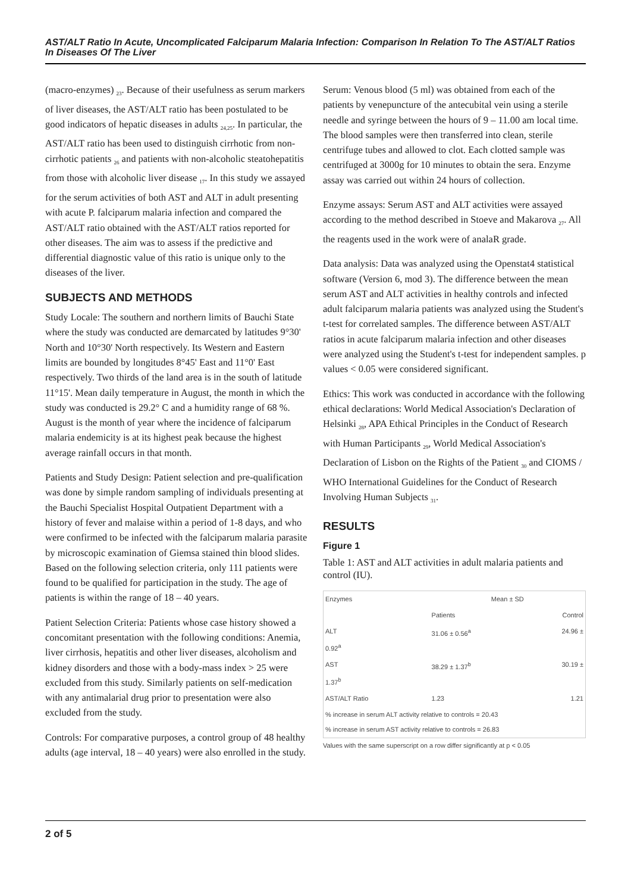AST/ALT Ratio In Acute, Uncomplicated Falciparum Malaria Infection: Comparison In Relation To The AST/ALT Ratios In Diseases Of The Liver
(macro-enzymes) <sub>23</sub>. Because of their usefulness as serum markers of liver diseases, the AST/ALT ratio has been postulated to be good indicators of hepatic diseases in adults <sub>24,25</sub>. In particular, the AST/ALT ratio has been used to distinguish cirrhotic from non-cirrhotic patients <sub>26</sub> and patients with non-alcoholic steatohepatitis from those with alcoholic liver disease <sub>17</sub>. In this study we assayed for the serum activities of both AST and ALT in adult presenting with acute P. falciparum malaria infection and compared the AST/ALT ratio obtained with the AST/ALT ratios reported for other diseases. The aim was to assess if the predictive and differential diagnostic value of this ratio is unique only to the diseases of the liver.
SUBJECTS AND METHODS
Study Locale: The southern and northern limits of Bauchi State where the study was conducted are demarcated by latitudes 9°30' North and 10°30' North respectively. Its Western and Eastern limits are bounded by longitudes 8°45' East and 11°0' East respectively. Two thirds of the land area is in the south of latitude 11°15'. Mean daily temperature in August, the month in which the study was conducted is 29.2° C and a humidity range of 68 %. August is the month of year where the incidence of falciparum malaria endemicity is at its highest peak because the highest average rainfall occurs in that month.
Patients and Study Design: Patient selection and pre-qualification was done by simple random sampling of individuals presenting at the Bauchi Specialist Hospital Outpatient Department with a history of fever and malaise within a period of 1-8 days, and who were confirmed to be infected with the falciparum malaria parasite by microscopic examination of Giemsa stained thin blood slides. Based on the following selection criteria, only 111 patients were found to be qualified for participation in the study. The age of patients is within the range of 18 – 40 years.
Patient Selection Criteria: Patients whose case history showed a concomitant presentation with the following conditions: Anemia, liver cirrhosis, hepatitis and other liver diseases, alcoholism and kidney disorders and those with a body-mass index > 25 were excluded from this study. Similarly patients on self-medication with any antimalarial drug prior to presentation were also excluded from the study.
Controls: For comparative purposes, a control group of 48 healthy adults (age interval, 18 – 40 years) were also enrolled in the study.
Serum: Venous blood (5 ml) was obtained from each of the patients by venepuncture of the antecubital vein using a sterile needle and syringe between the hours of 9 – 11.00 am local time. The blood samples were then transferred into clean, sterile centrifuge tubes and allowed to clot. Each clotted sample was centrifuged at 3000g for 10 minutes to obtain the sera. Enzyme assay was carried out within 24 hours of collection.
Enzyme assays: Serum AST and ALT activities were assayed according to the method described in Stoeve and Makarova <sub>27</sub>. All the reagents used in the work were of analaR grade.
Data analysis: Data was analyzed using the Openstat4 statistical software (Version 6, mod 3). The difference between the mean serum AST and ALT activities in healthy controls and infected adult falciparum malaria patients was analyzed using the Student's t-test for correlated samples. The difference between AST/ALT ratios in acute falciparum malaria infection and other diseases were analyzed using the Student's t-test for independent samples. p values < 0.05 were considered significant.
Ethics: This work was conducted in accordance with the following ethical declarations: World Medical Association's Declaration of Helsinki <sub>28</sub>, APA Ethical Principles in the Conduct of Research with Human Participants <sub>29</sub>, World Medical Association's Declaration of Lisbon on the Rights of the Patient <sub>30</sub> and CIOMS / WHO International Guidelines for the Conduct of Research Involving Human Subjects <sub>31</sub>.
RESULTS
Figure 1
Table 1: AST and ALT activities in adult malaria patients and control (IU).
| Enzymes | Mean ± SD | |
| --- | --- | --- |
| | Patients | Control |
| ALT 0.92<sup>a</sup> | 31.06 ± 0.56<sup>a</sup> | 24.96 ± |
| AST 1.37<sup>b</sup> | 38.29 ± 1.37<sup>b</sup> | 30.19 ± |
| AST/ALT Ratio | 1.23 | 1.21 |
| % increase in serum ALT activity relative to controls = 20.43 % increase in serum AST activity relative to controls = 26.83 | | |
Values with the same superscript on a row differ significantly at p < 0.05
2 of 5